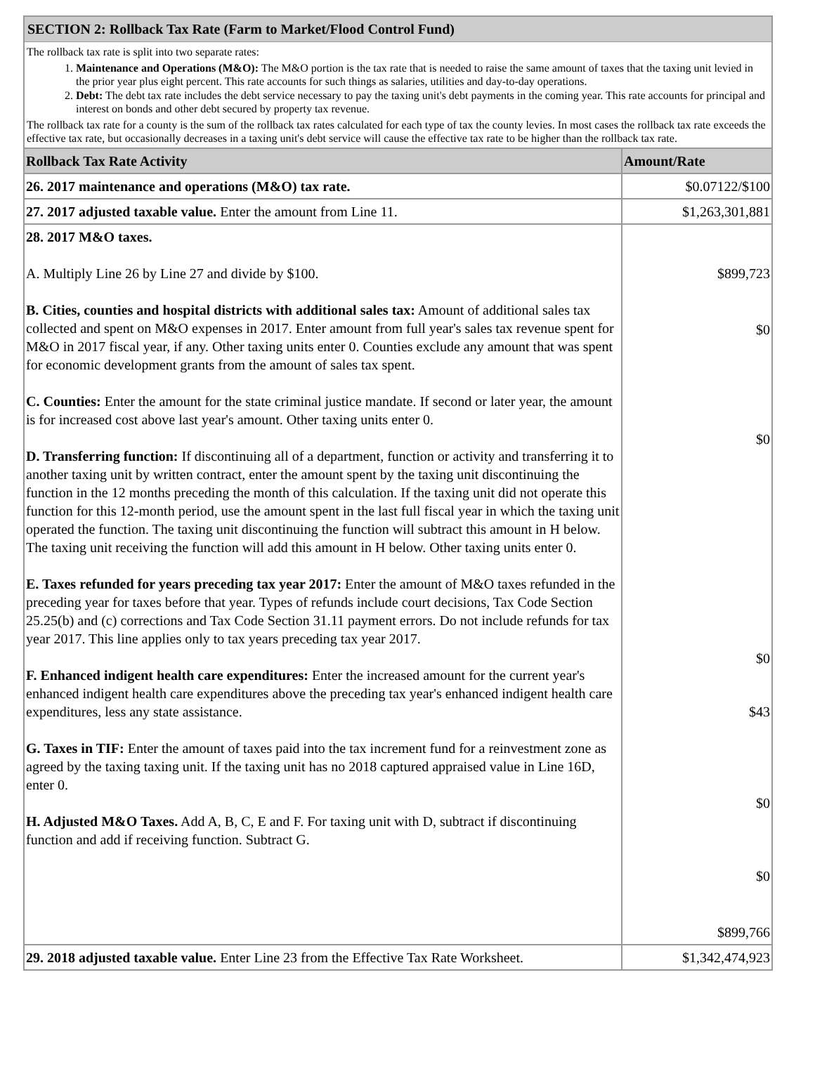SECTION 2: Rollback Tax Rate (Farm to Market/Flood Control Fund)
The rollback tax rate is split into two separate rates:
1. Maintenance and Operations (M&O): The M&O portion is the tax rate that is needed to raise the same amount of taxes that the taxing unit levied in the prior year plus eight percent. This rate accounts for such things as salaries, utilities and day-to-day operations.
2. Debt: The debt tax rate includes the debt service necessary to pay the taxing unit's debt payments in the coming year. This rate accounts for principal and interest on bonds and other debt secured by property tax revenue.
The rollback tax rate for a county is the sum of the rollback tax rates calculated for each type of tax the county levies. In most cases the rollback tax rate exceeds the effective tax rate, but occasionally decreases in a taxing unit's debt service will cause the effective tax rate to be higher than the rollback tax rate.
| Rollback Tax Rate Activity | Amount/Rate |
| --- | --- |
| 26. 2017 maintenance and operations (M&O) tax rate. | $0.07122/$100 |
| 27. 2017 adjusted taxable value. Enter the amount from Line 11. | $1,263,301,881 |
| 28. 2017 M&O taxes. A. Multiply Line 26 by Line 27 and divide by $100. B. Cities, counties and hospital districts with additional sales tax: Amount of additional sales tax collected and spent on M&O expenses in 2017. Enter amount from full year's sales tax revenue spent for M&O in 2017 fiscal year, if any. Other taxing units enter 0. Counties exclude any amount that was spent for economic development grants from the amount of sales tax spent. C. Counties: Enter the amount for the state criminal justice mandate. If second or later year, the amount is for increased cost above last year's amount. Other taxing units enter 0. D. Transferring function: If discontinuing all of a department, function or activity and transferring it to another taxing unit by written contract, enter the amount spent by the taxing unit discontinuing the function in the 12 months preceding the month of this calculation. If the taxing unit did not operate this function for this 12-month period, use the amount spent in the last full fiscal year in which the taxing unit operated the function. The taxing unit discontinuing the function will subtract this amount in H below. The taxing unit receiving the function will add this amount in H below. Other taxing units enter 0. E. Taxes refunded for years preceding tax year 2017: Enter the amount of M&O taxes refunded in the preceding year for taxes before that year. Types of refunds include court decisions, Tax Code Section 25.25(b) and (c) corrections and Tax Code Section 31.11 payment errors. Do not include refunds for tax year 2017. This line applies only to tax years preceding tax year 2017. F. Enhanced indigent health care expenditures: Enter the increased amount for the current year's enhanced indigent health care expenditures above the preceding tax year's enhanced indigent health care expenditures, less any state assistance. G. Taxes in TIF: Enter the amount of taxes paid into the tax increment fund for a reinvestment zone as agreed by the taxing taxing unit. If the taxing unit has no 2018 captured appraised value in Line 16D, enter 0. H. Adjusted M&O Taxes. Add A, B, C, E and F. For taxing unit with D, subtract if discontinuing function and add if receiving function. Subtract G. | $899,723 $0 $0 $0 $43 $0 $0 $899,766 |
| 29. 2018 adjusted taxable value. Enter Line 23 from the Effective Tax Rate Worksheet. | $1,342,474,923 |